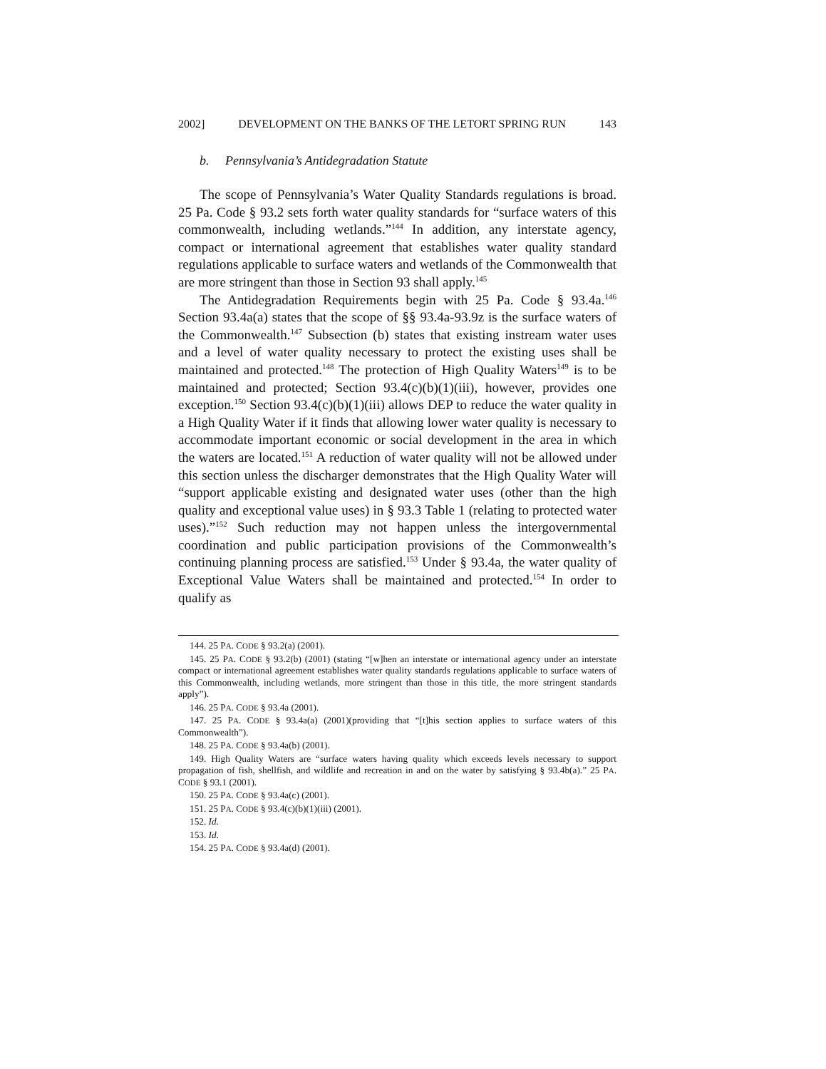2002] DEVELOPMENT ON THE BANKS OF THE LETORT SPRING RUN 143
b. Pennsylvania’s Antidegradation Statute
The scope of Pennsylvania’s Water Quality Standards regulations is broad. 25 Pa. Code § 93.2 sets forth water quality standards for “surface waters of this commonwealth, including wetlands.”<sup>144</sup> In addition, any interstate agency, compact or international agreement that establishes water quality standard regulations applicable to surface waters and wetlands of the Commonwealth that are more stringent than those in Section 93 shall apply.<sup>145</sup>
The Antidegradation Requirements begin with 25 Pa. Code § 93.4a.<sup>146</sup> Section 93.4a(a) states that the scope of §§ 93.4a-93.9z is the surface waters of the Commonwealth.<sup>147</sup> Subsection (b) states that existing instream water uses and a level of water quality necessary to protect the existing uses shall be maintained and protected.<sup>148</sup> The protection of High Quality Waters<sup>149</sup> is to be maintained and protected; Section 93.4(c)(b)(1)(iii), however, provides one exception.<sup>150</sup> Section 93.4(c)(b)(1)(iii) allows DEP to reduce the water quality in a High Quality Water if it finds that allowing lower water quality is necessary to accommodate important economic or social development in the area in which the waters are located.<sup>151</sup> A reduction of water quality will not be allowed under this section unless the discharger demonstrates that the High Quality Water will “support applicable existing and designated water uses (other than the high quality and exceptional value uses) in § 93.3 Table 1 (relating to protected water uses).”<sup>152</sup> Such reduction may not happen unless the intergovernmental coordination and public participation provisions of the Commonwealth’s continuing planning process are satisfied.<sup>153</sup> Under § 93.4a, the water quality of Exceptional Value Waters shall be maintained and protected.<sup>154</sup> In order to qualify as
144. 25 PA. CODE § 93.2(a) (2001).
145. 25 PA. CODE § 93.2(b) (2001) (stating “[w]hen an interstate or international agency under an interstate compact or international agreement establishes water quality standards regulations applicable to surface waters of this Commonwealth, including wetlands, more stringent than those in this title, the more stringent standards apply”).
146. 25 PA. CODE § 93.4a (2001).
147. 25 PA. CODE § 93.4a(a) (2001)(providing that “[t]his section applies to surface waters of this Commonwealth”).
148. 25 PA. CODE § 93.4a(b) (2001).
149. High Quality Waters are “surface waters having quality which exceeds levels necessary to support propagation of fish, shellfish, and wildlife and recreation in and on the water by satisfying § 93.4b(a).” 25 PA. CODE § 93.1 (2001).
150. 25 PA. CODE § 93.4a(c) (2001).
151. 25 PA. CODE § 93.4(c)(b)(1)(iii) (2001).
152. Id.
153. Id.
154. 25 PA. CODE § 93.4a(d) (2001).